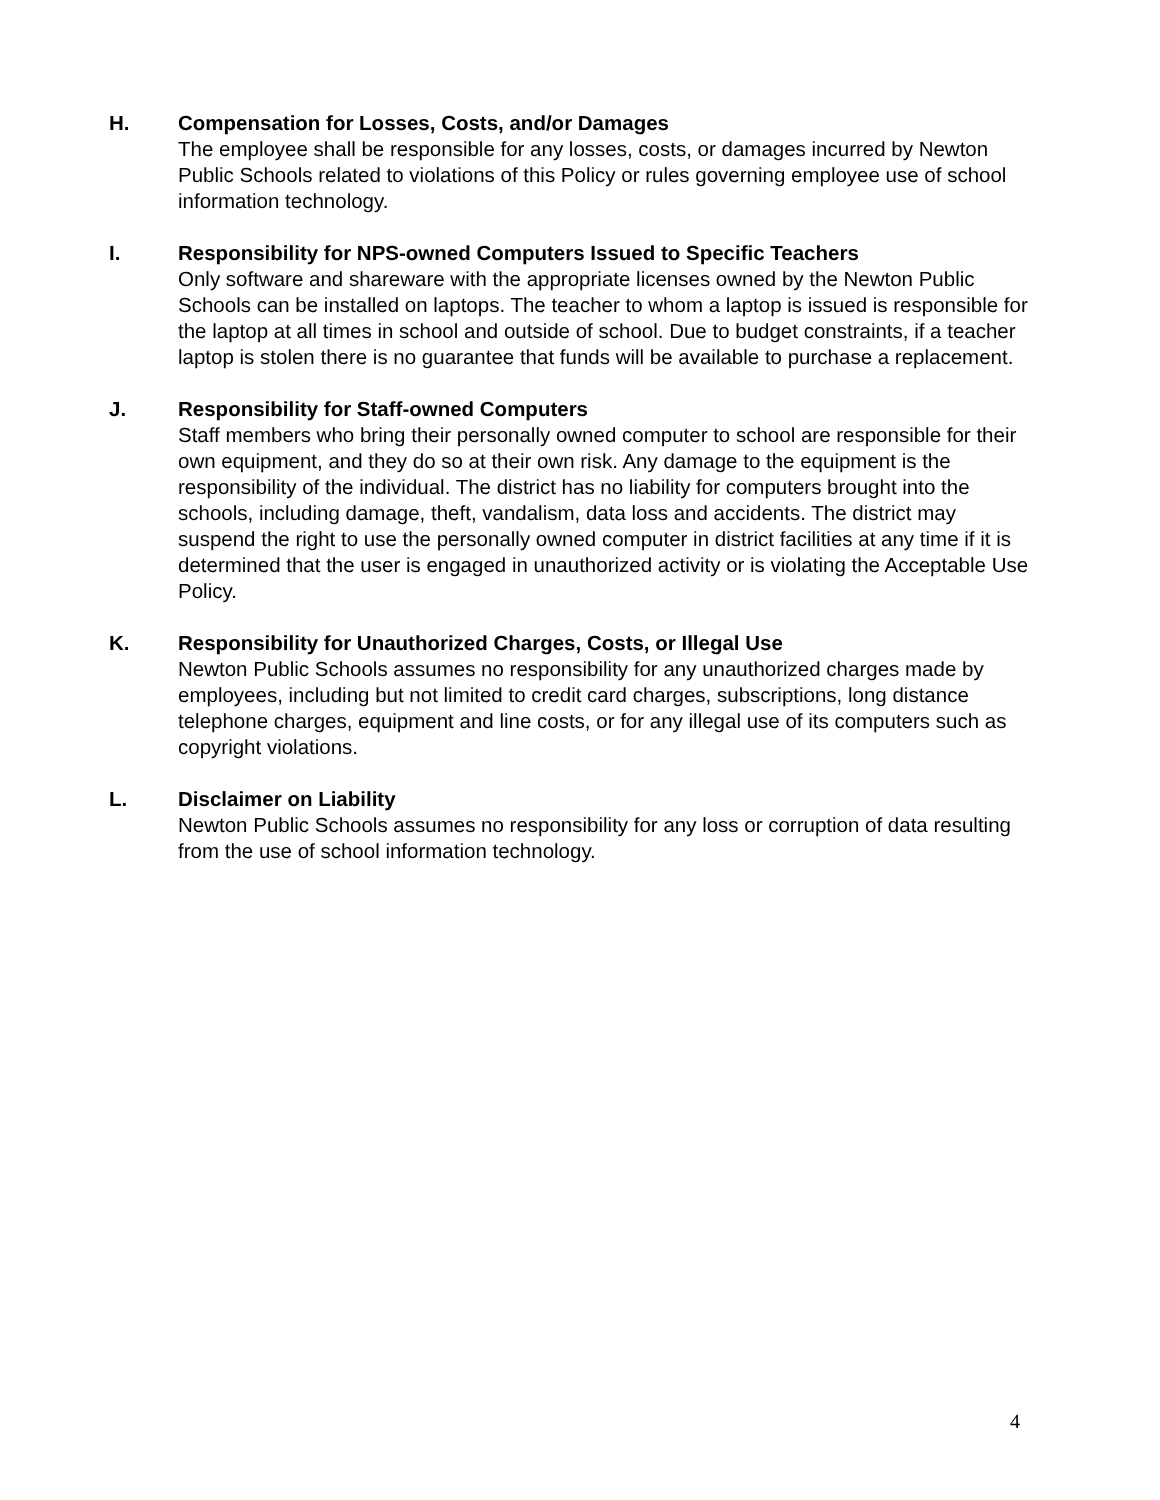H. Compensation for Losses, Costs, and/or Damages
The employee shall be responsible for any losses, costs, or damages incurred by Newton Public Schools related to violations of this Policy or rules governing employee use of school information technology.
I. Responsibility for NPS-owned Computers Issued to Specific Teachers
Only software and shareware with the appropriate licenses owned by the Newton Public Schools can be installed on laptops. The teacher to whom a laptop is issued is responsible for the laptop at all times in school and outside of school. Due to budget constraints, if a teacher laptop is stolen there is no guarantee that funds will be available to purchase a replacement.
J. Responsibility for Staff-owned Computers
Staff members who bring their personally owned computer to school are responsible for their own equipment, and they do so at their own risk. Any damage to the equipment is the responsibility of the individual. The district has no liability for computers brought into the schools, including damage, theft, vandalism, data loss and accidents. The district may suspend the right to use the personally owned computer in district facilities at any time if it is determined that the user is engaged in unauthorized activity or is violating the Acceptable Use Policy.
K. Responsibility for Unauthorized Charges, Costs, or Illegal Use
Newton Public Schools assumes no responsibility for any unauthorized charges made by employees, including but not limited to credit card charges, subscriptions, long distance telephone charges, equipment and line costs, or for any illegal use of its computers such as copyright violations.
L. Disclaimer on Liability
Newton Public Schools assumes no responsibility for any loss or corruption of data resulting from the use of school information technology.
4